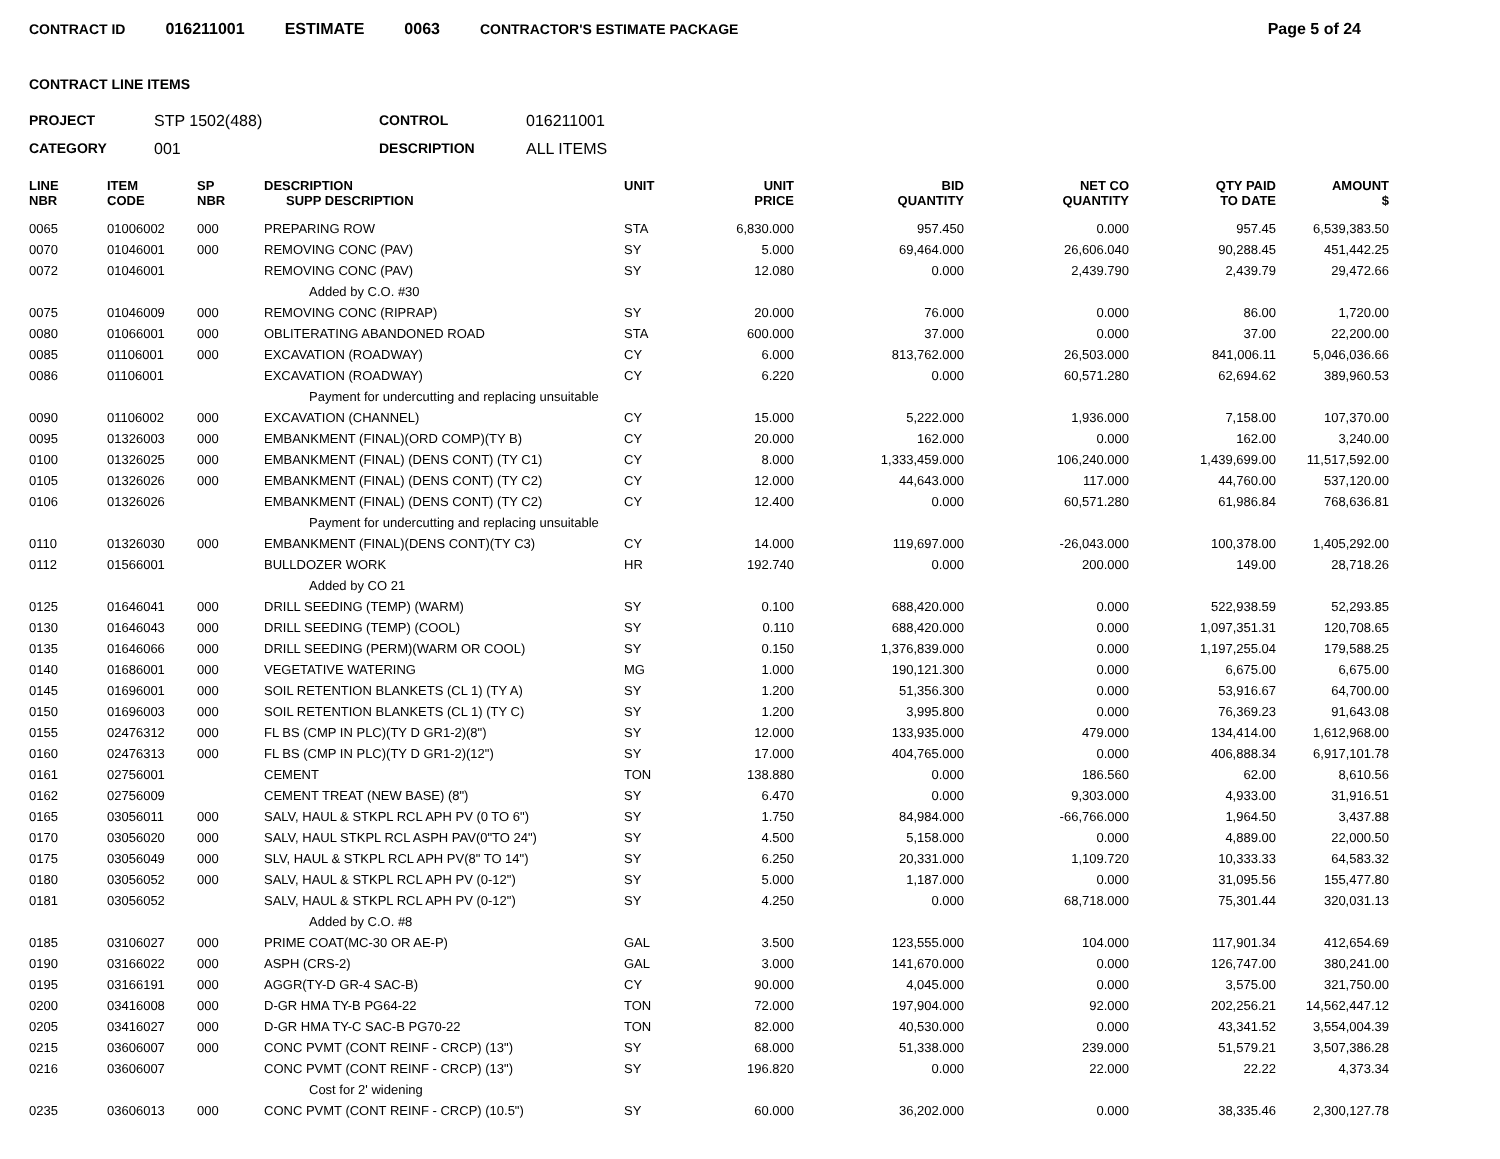CONTRACT ID 016211001 ESTIMATE 0063 CONTRACTOR'S ESTIMATE PACKAGE Page 5 of 24
CONTRACT LINE ITEMS
PROJECT STP 1502(488) CONTROL 016211001 CATEGORY 001 DESCRIPTION ALL ITEMS
| LINE NBR | ITEM CODE | SP NBR | DESCRIPTION SUPP DESCRIPTION | UNIT | UNIT PRICE | BID QUANTITY | NET CO QUANTITY | QTY PAID TO DATE | AMOUNT $ |
| --- | --- | --- | --- | --- | --- | --- | --- | --- | --- |
| 0065 | 01006002 | 000 | PREPARING ROW | STA | 6,830.000 | 957.450 | 0.000 | 957.45 | 6,539,383.50 |
| 0070 | 01046001 | 000 | REMOVING CONC (PAV) | SY | 5.000 | 69,464.000 | 26,606.040 | 90,288.45 | 451,442.25 |
| 0072 | 01046001 | | REMOVING CONC (PAV) | SY | 12.080 | 0.000 | 2,439.790 | 2,439.79 | 29,472.66 |
| | | | Added by C.O. #30 | | | | | | |
| 0075 | 01046009 | 000 | REMOVING CONC (RIPRAP) | SY | 20.000 | 76.000 | 0.000 | 86.00 | 1,720.00 |
| 0080 | 01066001 | 000 | OBLITERATING ABANDONED ROAD | STA | 600.000 | 37.000 | 0.000 | 37.00 | 22,200.00 |
| 0085 | 01106001 | 000 | EXCAVATION (ROADWAY) | CY | 6.000 | 813,762.000 | 26,503.000 | 841,006.11 | 5,046,036.66 |
| 0086 | 01106001 | | EXCAVATION (ROADWAY) | CY | 6.220 | 0.000 | 60,571.280 | 62,694.62 | 389,960.53 |
| | | | Payment for undercutting and replacing unsuitable | | | | | | |
| 0090 | 01106002 | 000 | EXCAVATION (CHANNEL) | CY | 15.000 | 5,222.000 | 1,936.000 | 7,158.00 | 107,370.00 |
| 0095 | 01326003 | 000 | EMBANKMENT (FINAL)(ORD COMP)(TY B) | CY | 20.000 | 162.000 | 0.000 | 162.00 | 3,240.00 |
| 0100 | 01326025 | 000 | EMBANKMENT (FINAL) (DENS CONT) (TY C1) | CY | 8.000 | 1,333,459.000 | 106,240.000 | 1,439,699.00 | 11,517,592.00 |
| 0105 | 01326026 | 000 | EMBANKMENT (FINAL) (DENS CONT) (TY C2) | CY | 12.000 | 44,643.000 | 117.000 | 44,760.00 | 537,120.00 |
| 0106 | 01326026 | | EMBANKMENT (FINAL) (DENS CONT) (TY C2) | CY | 12.400 | 0.000 | 60,571.280 | 61,986.84 | 768,636.81 |
| | | | Payment for undercutting and replacing unsuitable | | | | | | |
| 0110 | 01326030 | 000 | EMBANKMENT (FINAL)(DENS CONT)(TY C3) | CY | 14.000 | 119,697.000 | -26,043.000 | 100,378.00 | 1,405,292.00 |
| 0112 | 01566001 | | BULLDOZER WORK | HR | 192.740 | 0.000 | 200.000 | 149.00 | 28,718.26 |
| | | | Added by CO 21 | | | | | | |
| 0125 | 01646041 | 000 | DRILL SEEDING (TEMP) (WARM) | SY | 0.100 | 688,420.000 | 0.000 | 522,938.59 | 52,293.85 |
| 0130 | 01646043 | 000 | DRILL SEEDING (TEMP) (COOL) | SY | 0.110 | 688,420.000 | 0.000 | 1,097,351.31 | 120,708.65 |
| 0135 | 01646066 | 000 | DRILL SEEDING (PERM)(WARM OR COOL) | SY | 0.150 | 1,376,839.000 | 0.000 | 1,197,255.04 | 179,588.25 |
| 0140 | 01686001 | 000 | VEGETATIVE WATERING | MG | 1.000 | 190,121.300 | 0.000 | 6,675.00 | 6,675.00 |
| 0145 | 01696001 | 000 | SOIL RETENTION BLANKETS (CL 1) (TY A) | SY | 1.200 | 51,356.300 | 0.000 | 53,916.67 | 64,700.00 |
| 0150 | 01696003 | 000 | SOIL RETENTION BLANKETS (CL 1) (TY C) | SY | 1.200 | 3,995.800 | 0.000 | 76,369.23 | 91,643.08 |
| 0155 | 02476312 | 000 | FL BS (CMP IN PLC)(TY D GR1-2)(8") | SY | 12.000 | 133,935.000 | 479.000 | 134,414.00 | 1,612,968.00 |
| 0160 | 02476313 | 000 | FL BS (CMP IN PLC)(TY D GR1-2)(12") | SY | 17.000 | 404,765.000 | 0.000 | 406,888.34 | 6,917,101.78 |
| 0161 | 02756001 | | CEMENT | TON | 138.880 | 0.000 | 186.560 | 62.00 | 8,610.56 |
| 0162 | 02756009 | | CEMENT TREAT (NEW BASE) (8") | SY | 6.470 | 0.000 | 9,303.000 | 4,933.00 | 31,916.51 |
| 0165 | 03056011 | 000 | SALV, HAUL & STKPL RCL APH PV (0 TO 6") | SY | 1.750 | 84,984.000 | -66,766.000 | 1,964.50 | 3,437.88 |
| 0170 | 03056020 | 000 | SALV, HAUL STKPL RCL ASPH PAV(0"TO 24") | SY | 4.500 | 5,158.000 | 0.000 | 4,889.00 | 22,000.50 |
| 0175 | 03056049 | 000 | SLV, HAUL & STKPL RCL APH PV(8" TO 14") | SY | 6.250 | 20,331.000 | 1,109.720 | 10,333.33 | 64,583.32 |
| 0180 | 03056052 | 000 | SALV, HAUL & STKPL RCL APH PV (0-12") | SY | 5.000 | 1,187.000 | 0.000 | 31,095.56 | 155,477.80 |
| 0181 | 03056052 | | SALV, HAUL & STKPL RCL APH PV (0-12") | SY | 4.250 | 0.000 | 68,718.000 | 75,301.44 | 320,031.13 |
| | | | Added by C.O. #8 | | | | | | |
| 0185 | 03106027 | 000 | PRIME COAT(MC-30 OR AE-P) | GAL | 3.500 | 123,555.000 | 104.000 | 117,901.34 | 412,654.69 |
| 0190 | 03166022 | 000 | ASPH (CRS-2) | GAL | 3.000 | 141,670.000 | 0.000 | 126,747.00 | 380,241.00 |
| 0195 | 03166191 | 000 | AGGR(TY-D GR-4 SAC-B) | CY | 90.000 | 4,045.000 | 0.000 | 3,575.00 | 321,750.00 |
| 0200 | 03416008 | 000 | D-GR HMA TY-B PG64-22 | TON | 72.000 | 197,904.000 | 92.000 | 202,256.21 | 14,562,447.12 |
| 0205 | 03416027 | 000 | D-GR HMA TY-C SAC-B PG70-22 | TON | 82.000 | 40,530.000 | 0.000 | 43,341.52 | 3,554,004.39 |
| 0215 | 03606007 | 000 | CONC PVMT (CONT REINF - CRCP) (13") | SY | 68.000 | 51,338.000 | 239.000 | 51,579.21 | 3,507,386.28 |
| 0216 | 03606007 | | CONC PVMT (CONT REINF - CRCP) (13") | SY | 196.820 | 0.000 | 22.000 | 22.22 | 4,373.34 |
| | | | Cost for 2' widening | | | | | | |
| 0235 | 03606013 | 000 | CONC PVMT (CONT REINF - CRCP) (10.5") | SY | 60.000 | 36,202.000 | 0.000 | 38,335.46 | 2,300,127.78 |